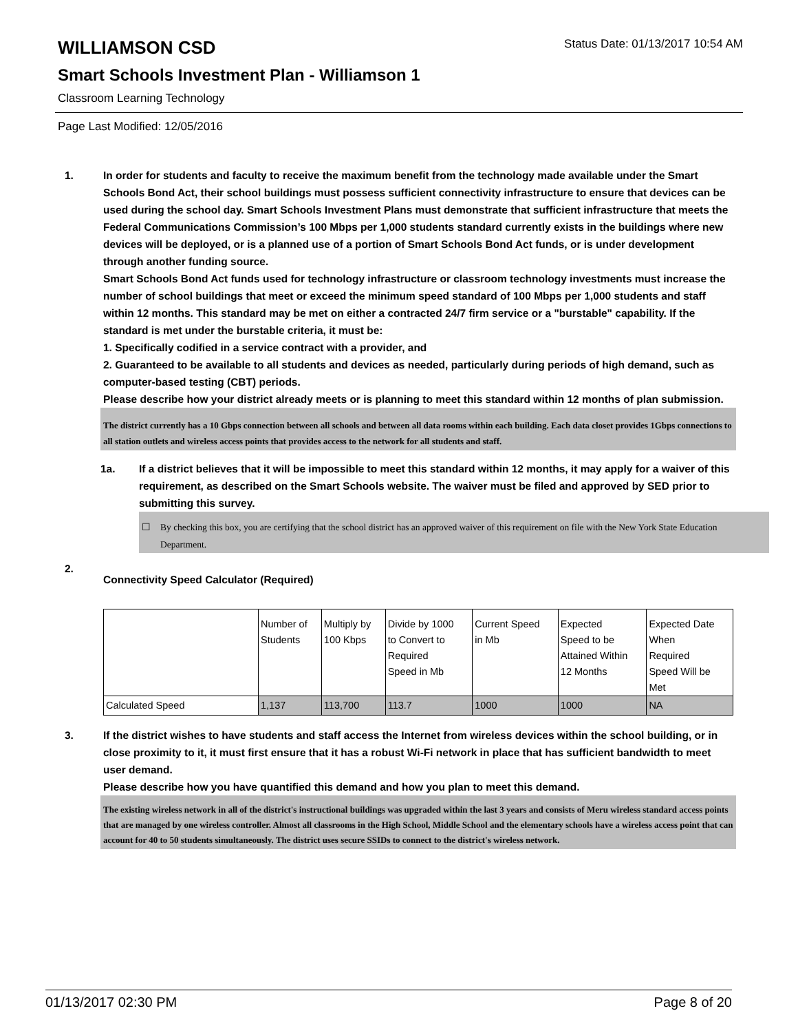WILLIAMSON CSD
Status Date: 01/13/2017 10:54 AM
Smart Schools Investment Plan - Williamson 1
Classroom Learning Technology
Page Last Modified: 12/05/2016
1. In order for students and faculty to receive the maximum benefit from the technology made available under the Smart Schools Bond Act, their school buildings must possess sufficient connectivity infrastructure to ensure that devices can be used during the school day. Smart Schools Investment Plans must demonstrate that sufficient infrastructure that meets the Federal Communications Commission’s 100 Mbps per 1,000 students standard currently exists in the buildings where new devices will be deployed, or is a planned use of a portion of Smart Schools Bond Act funds, or is under development through another funding source.
Smart Schools Bond Act funds used for technology infrastructure or classroom technology investments must increase the number of school buildings that meet or exceed the minimum speed standard of 100 Mbps per 1,000 students and staff within 12 months. This standard may be met on either a contracted 24/7 firm service or a "burstable" capability. If the standard is met under the burstable criteria, it must be:
1. Specifically codified in a service contract with a provider, and
2. Guaranteed to be available to all students and devices as needed, particularly during periods of high demand, such as computer-based testing (CBT) periods.
Please describe how your district already meets or is planning to meet this standard within 12 months of plan submission.
The district currently has a 10 Gbps connection between all schools and between all data rooms within each building. Each data closet provides 1Gbps connections to all station outlets and wireless access points that provides access to the network for all students and staff.
1a. If a district believes that it will be impossible to meet this standard within 12 months, it may apply for a waiver of this requirement, as described on the Smart Schools website. The waiver must be filed and approved by SED prior to submitting this survey.
☐ By checking this box, you are certifying that the school district has an approved waiver of this requirement on file with the New York State Education Department.
2.
Connectivity Speed Calculator (Required)
| | Number of Students | Multiply by 100 Kbps | Divide by 1000 to Convert to Required Speed in Mb | Current Speed in Mb | Expected Speed to be Attained Within 12 Months | Expected Date When Required Speed Will be Met |
| Calculated Speed | 1,137 | 113,700 | 113.7 | 1000 | 1000 | NA |
3. If the district wishes to have students and staff access the Internet from wireless devices within the school building, or in close proximity to it, it must first ensure that it has a robust Wi-Fi network in place that has sufficient bandwidth to meet user demand.
Please describe how you have quantified this demand and how you plan to meet this demand.
The existing wireless network in all of the district's instructional buildings was upgraded within the last 3 years and consists of Meru wireless standard access points that are managed by one wireless controller. Almost all classrooms in the High School, Middle School and the elementary schools have a wireless access point that can account for 40 to 50 students simultaneously. The district uses secure SSIDs to connect to the district's wireless network.
01/13/2017 02:30 PM Page 8 of 20